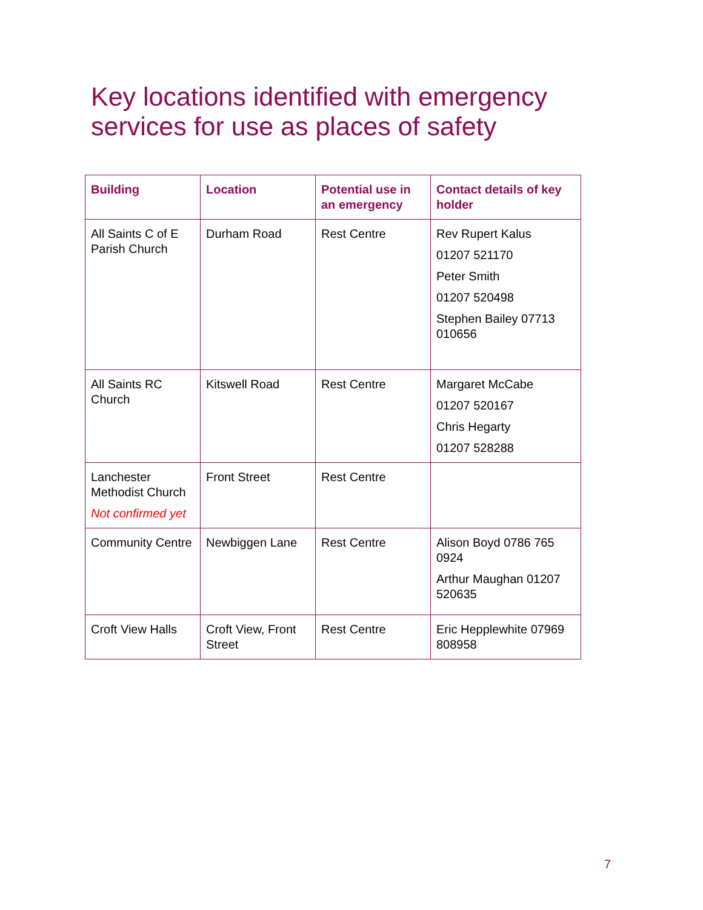Key locations identified with emergency services for use as places of safety
| Building | Location | Potential use in an emergency | Contact details of key holder |
| --- | --- | --- | --- |
| All Saints C of E Parish Church | Durham Road | Rest Centre | Rev Rupert Kalus 01207 521170 Peter Smith 01207 520498 Stephen Bailey 07713 010656 |
| All Saints RC Church | Kitswell Road | Rest Centre | Margaret McCabe 01207 520167 Chris Hegarty 01207 528288 |
| Lanchester Methodist Church Not confirmed yet | Front Street | Rest Centre | |
| Community Centre | Newbiggen Lane | Rest Centre | Alison Boyd 0786 765 0924 Arthur Maughan 01207 520635 |
| Croft View Halls | Croft View, Front Street | Rest Centre | Eric Hepplewhite 07969 808958 |
7